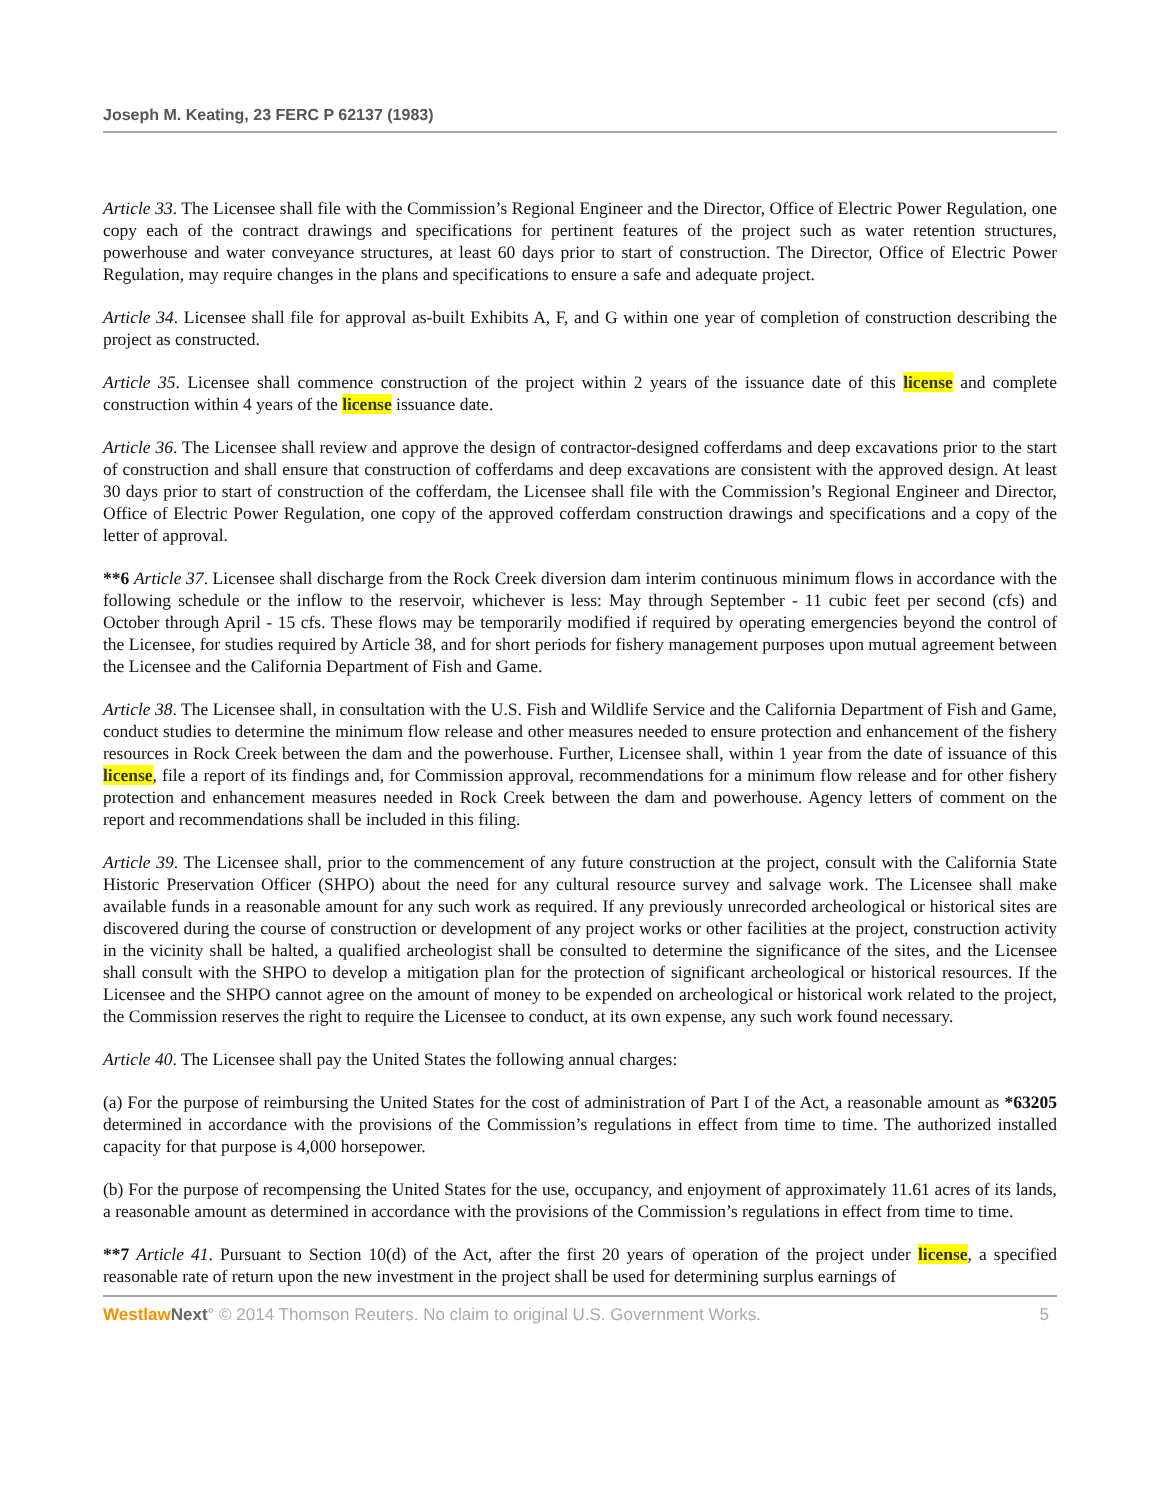Joseph M. Keating, 23 FERC P 62137 (1983)
Article 33. The Licensee shall file with the Commission’s Regional Engineer and the Director, Office of Electric Power Regulation, one copy each of the contract drawings and specifications for pertinent features of the project such as water retention structures, powerhouse and water conveyance structures, at least 60 days prior to start of construction. The Director, Office of Electric Power Regulation, may require changes in the plans and specifications to ensure a safe and adequate project.
Article 34. Licensee shall file for approval as-built Exhibits A, F, and G within one year of completion of construction describing the project as constructed.
Article 35. Licensee shall commence construction of the project within 2 years of the issuance date of this license and complete construction within 4 years of the license issuance date.
Article 36. The Licensee shall review and approve the design of contractor-designed cofferdams and deep excavations prior to the start of construction and shall ensure that construction of cofferdams and deep excavations are consistent with the approved design. At least 30 days prior to start of construction of the cofferdam, the Licensee shall file with the Commission’s Regional Engineer and Director, Office of Electric Power Regulation, one copy of the approved cofferdam construction drawings and specifications and a copy of the letter of approval.
**6 Article 37. Licensee shall discharge from the Rock Creek diversion dam interim continuous minimum flows in accordance with the following schedule or the inflow to the reservoir, whichever is less: May through September - 11 cubic feet per second (cfs) and October through April - 15 cfs. These flows may be temporarily modified if required by operating emergencies beyond the control of the Licensee, for studies required by Article 38, and for short periods for fishery management purposes upon mutual agreement between the Licensee and the California Department of Fish and Game.
Article 38. The Licensee shall, in consultation with the U.S. Fish and Wildlife Service and the California Department of Fish and Game, conduct studies to determine the minimum flow release and other measures needed to ensure protection and enhancement of the fishery resources in Rock Creek between the dam and the powerhouse. Further, Licensee shall, within 1 year from the date of issuance of this license, file a report of its findings and, for Commission approval, recommendations for a minimum flow release and for other fishery protection and enhancement measures needed in Rock Creek between the dam and powerhouse. Agency letters of comment on the report and recommendations shall be included in this filing.
Article 39. The Licensee shall, prior to the commencement of any future construction at the project, consult with the California State Historic Preservation Officer (SHPO) about the need for any cultural resource survey and salvage work. The Licensee shall make available funds in a reasonable amount for any such work as required. If any previously unrecorded archeological or historical sites are discovered during the course of construction or development of any project works or other facilities at the project, construction activity in the vicinity shall be halted, a qualified archeologist shall be consulted to determine the significance of the sites, and the Licensee shall consult with the SHPO to develop a mitigation plan for the protection of significant archeological or historical resources. If the Licensee and the SHPO cannot agree on the amount of money to be expended on archeological or historical work related to the project, the Commission reserves the right to require the Licensee to conduct, at its own expense, any such work found necessary.
Article 40. The Licensee shall pay the United States the following annual charges:
(a) For the purpose of reimbursing the United States for the cost of administration of Part I of the Act, a reasonable amount as *63205 determined in accordance with the provisions of the Commission’s regulations in effect from time to time. The authorized installed capacity for that purpose is 4,000 horsepower.
(b) For the purpose of recompensing the United States for the use, occupancy, and enjoyment of approximately 11.61 acres of its lands, a reasonable amount as determined in accordance with the provisions of the Commission’s regulations in effect from time to time.
**7 Article 41. Pursuant to Section 10(d) of the Act, after the first 20 years of operation of the project under license, a specified reasonable rate of return upon the new investment in the project shall be used for determining surplus earnings of
Westlaw Next° © 2014 Thomson Reuters. No claim to original U.S. Government Works. 5